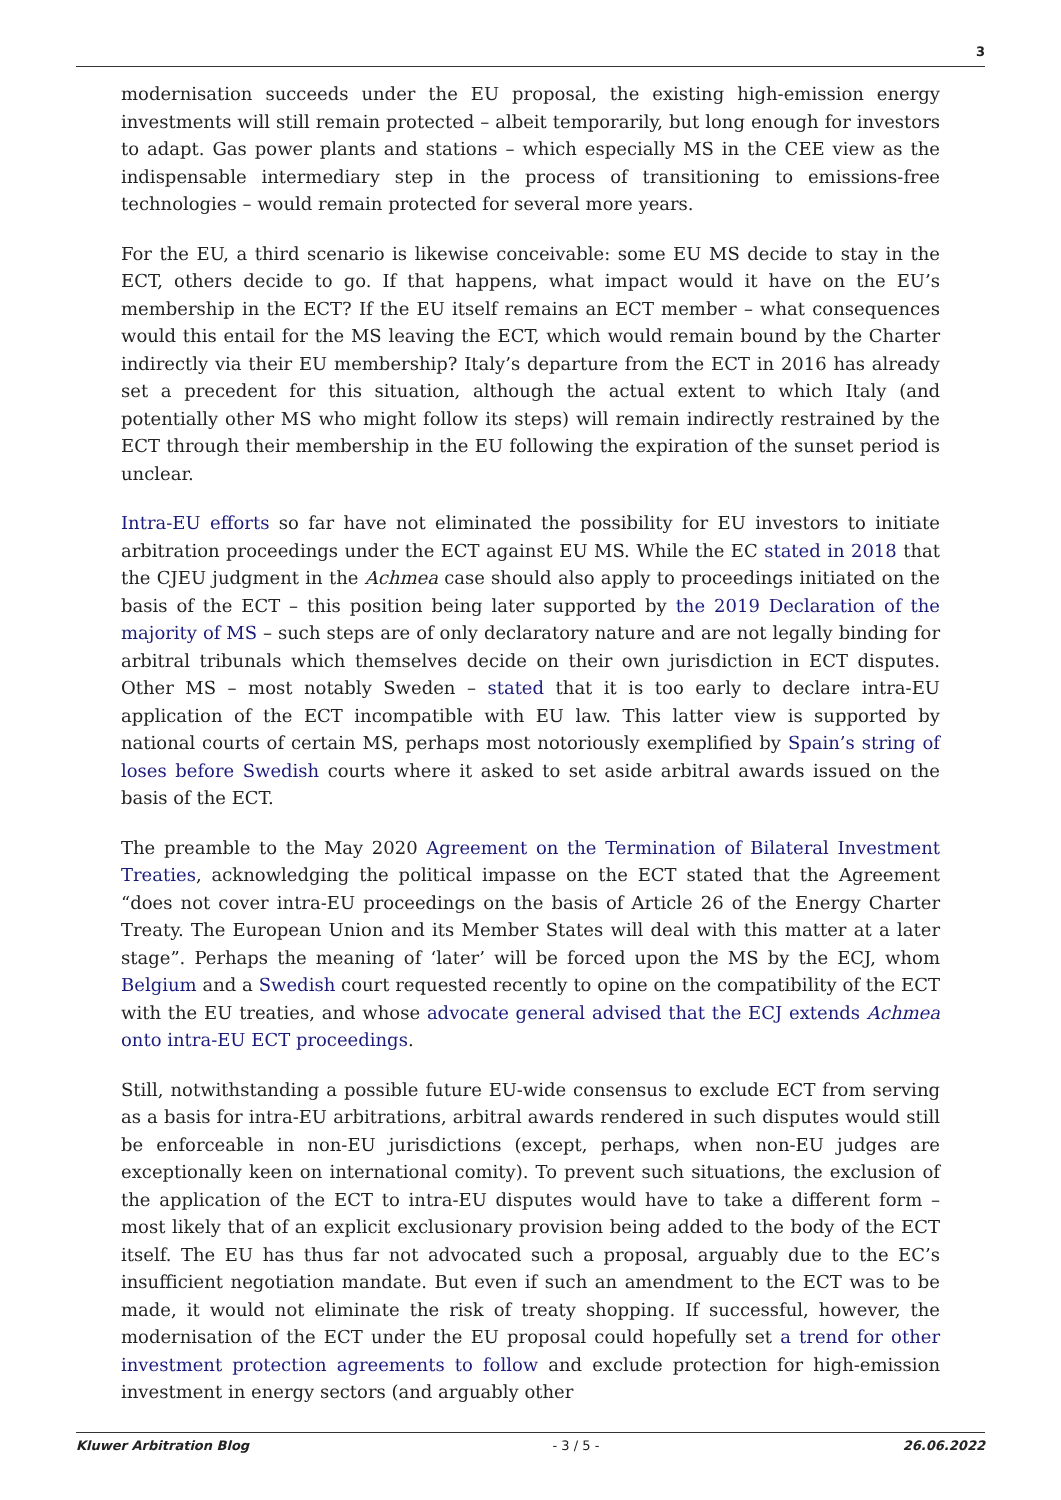3
modernisation succeeds under the EU proposal, the existing high-emission energy investments will still remain protected – albeit temporarily, but long enough for investors to adapt. Gas power plants and stations – which especially MS in the CEE view as the indispensable intermediary step in the process of transitioning to emissions-free technologies – would remain protected for several more years.
For the EU, a third scenario is likewise conceivable: some EU MS decide to stay in the ECT, others decide to go. If that happens, what impact would it have on the EU’s membership in the ECT? If the EU itself remains an ECT member – what consequences would this entail for the MS leaving the ECT, which would remain bound by the Charter indirectly via their EU membership? Italy’s departure from the ECT in 2016 has already set a precedent for this situation, although the actual extent to which Italy (and potentially other MS who might follow its steps) will remain indirectly restrained by the ECT through their membership in the EU following the expiration of the sunset period is unclear.
Intra-EU efforts so far have not eliminated the possibility for EU investors to initiate arbitration proceedings under the ECT against EU MS. While the EC stated in 2018 that the CJEU judgment in the Achmea case should also apply to proceedings initiated on the basis of the ECT – this position being later supported by the 2019 Declaration of the majority of MS – such steps are of only declaratory nature and are not legally binding for arbitral tribunals which themselves decide on their own jurisdiction in ECT disputes. Other MS – most notably Sweden – stated that it is too early to declare intra-EU application of the ECT incompatible with EU law. This latter view is supported by national courts of certain MS, perhaps most notoriously exemplified by Spain’s string of loses before Swedish courts where it asked to set aside arbitral awards issued on the basis of the ECT.
The preamble to the May 2020 Agreement on the Termination of Bilateral Investment Treaties, acknowledging the political impasse on the ECT stated that the Agreement “does not cover intra-EU proceedings on the basis of Article 26 of the Energy Charter Treaty. The European Union and its Member States will deal with this matter at a later stage”. Perhaps the meaning of ‘later’ will be forced upon the MS by the ECJ, whom Belgium and a Swedish court requested recently to opine on the compatibility of the ECT with the EU treaties, and whose advocate general advised that the ECJ extends Achmea onto intra-EU ECT proceedings.
Still, notwithstanding a possible future EU-wide consensus to exclude ECT from serving as a basis for intra-EU arbitrations, arbitral awards rendered in such disputes would still be enforceable in non-EU jurisdictions (except, perhaps, when non-EU judges are exceptionally keen on international comity). To prevent such situations, the exclusion of the application of the ECT to intra-EU disputes would have to take a different form – most likely that of an explicit exclusionary provision being added to the body of the ECT itself. The EU has thus far not advocated such a proposal, arguably due to the EC’s insufficient negotiation mandate. But even if such an amendment to the ECT was to be made, it would not eliminate the risk of treaty shopping. If successful, however, the modernisation of the ECT under the EU proposal could hopefully set a trend for other investment protection agreements to follow and exclude protection for high-emission investment in energy sectors (and arguably other
Kluwer Arbitration Blog - 3 / 5 - 26.06.2022